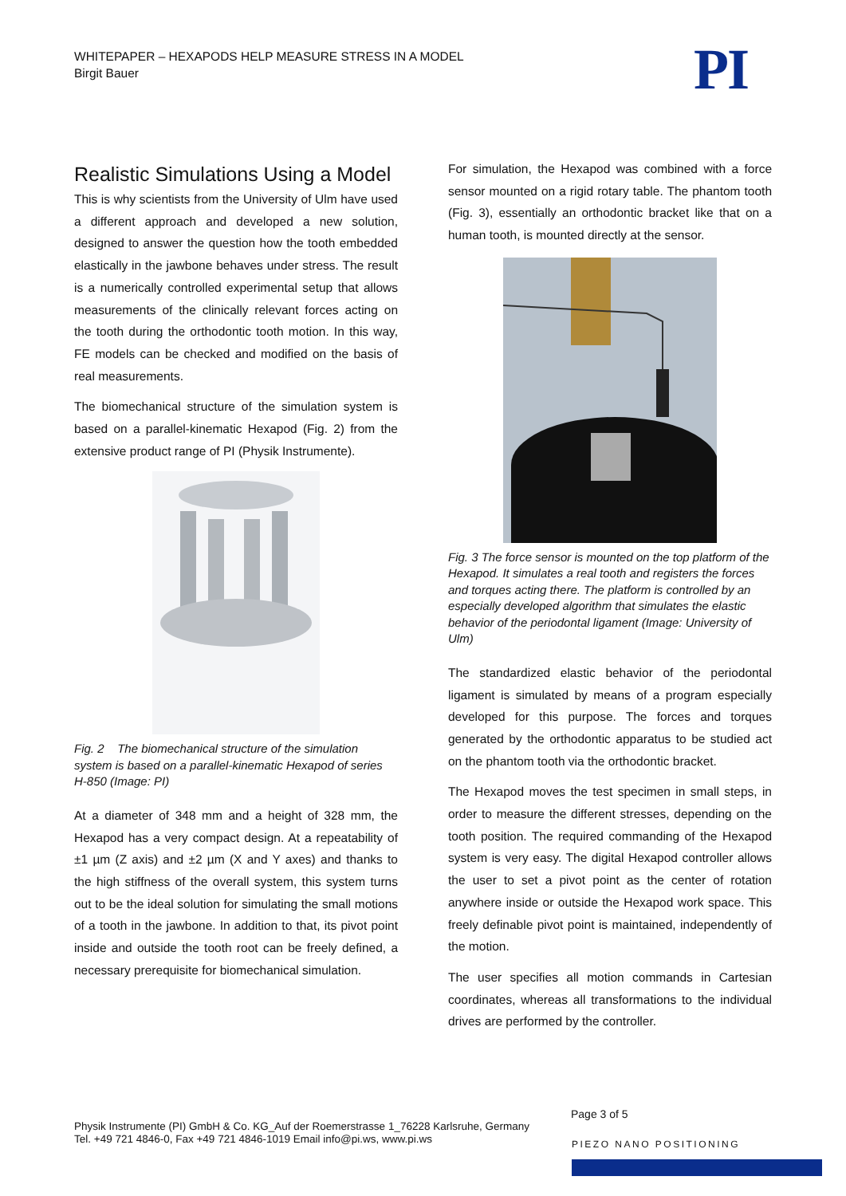WHITEPAPER – HEXAPODS HELP MEASURE STRESS IN A MODEL
Birgit Bauer
PI
Realistic Simulations Using a Model
This is why scientists from the University of Ulm have used a different approach and developed a new solution, designed to answer the question how the tooth embedded elastically in the jawbone behaves under stress. The result is a numerically controlled experimental setup that allows measurements of the clinically relevant forces acting on the tooth during the orthodontic tooth motion. In this way, FE models can be checked and modified on the basis of real measurements.
The biomechanical structure of the simulation system is based on a parallel-kinematic Hexapod (Fig. 2) from the extensive product range of PI (Physik Instrumente).
Fig. 2 The biomechanical structure of the simulation system is based on a parallel-kinematic Hexapod of series H-850 (Image: PI)
At a diameter of 348 mm and a height of 328 mm, the Hexapod has a very compact design. At a repeatability of ±1 µm (Z axis) and ±2 µm (X and Y axes) and thanks to the high stiffness of the overall system, this system turns out to be the ideal solution for simulating the small motions of a tooth in the jawbone. In addition to that, its pivot point inside and outside the tooth root can be freely defined, a necessary prerequisite for biomechanical simulation.
For simulation, the Hexapod was combined with a force sensor mounted on a rigid rotary table. The phantom tooth (Fig. 3), essentially an orthodontic bracket like that on a human tooth, is mounted directly at the sensor.
Fig. 3 The force sensor is mounted on the top platform of the Hexapod. It simulates a real tooth and registers the forces and torques acting there. The platform is controlled by an especially developed algorithm that simulates the elastic behavior of the periodontal ligament (Image: University of Ulm)
The standardized elastic behavior of the periodontal ligament is simulated by means of a program especially developed for this purpose. The forces and torques generated by the orthodontic apparatus to be studied act on the phantom tooth via the orthodontic bracket.
The Hexapod moves the test specimen in small steps, in order to measure the different stresses, depending on the tooth position. The required commanding of the Hexapod system is very easy. The digital Hexapod controller allows the user to set a pivot point as the center of rotation anywhere inside or outside the Hexapod work space. This freely definable pivot point is maintained, independently of the motion.
The user specifies all motion commands in Cartesian coordinates, whereas all transformations to the individual drives are performed by the controller.
Physik Instrumente (PI) GmbH & Co. KG_Auf der Roemerstrasse 1_76228 Karlsruhe, Germany
Tel. +49 721 4846-0, Fax +49 721 4846-1019 Email info@pi.ws, www.pi.ws
Page 3 of 5
PIEZO NANO POSITIONING